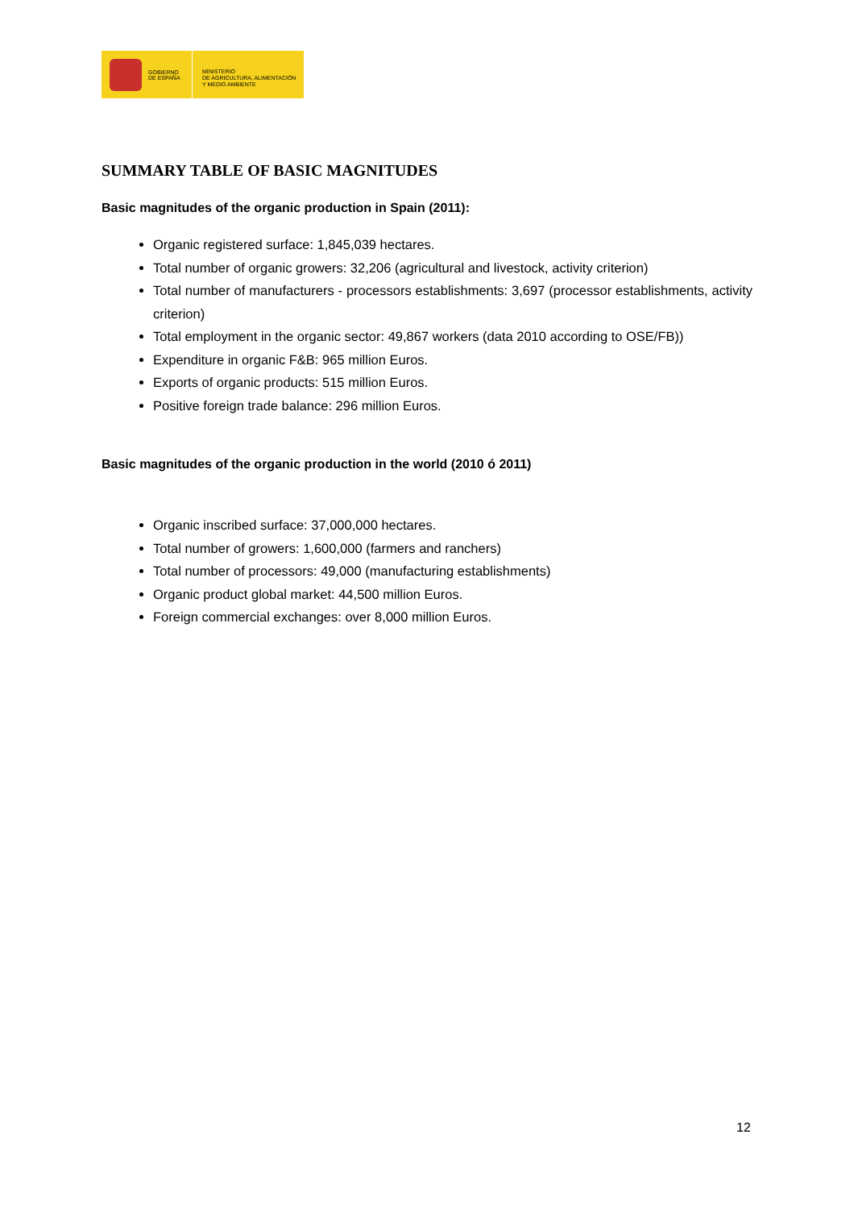GOBIERNO
DE ESPAÑA
MINISTERIO
DE AGRICULTURA, ALIMENTACIÓN
Y MEDIO AMBIENTE
SUMMARY TABLE OF BASIC MAGNITUDES
Basic magnitudes of the organic production in Spain (2011):
Organic registered surface: 1,845,039 hectares.
Total number of organic growers: 32,206 (agricultural and livestock, activity criterion)
Total number of manufacturers - processors establishments: 3,697 (processor establishments, activity criterion)
Total employment in the organic sector: 49,867 workers (data 2010 according to OSE/FB))
Expenditure in organic F&B: 965 million Euros.
Exports of organic products: 515 million Euros.
Positive foreign trade balance: 296 million Euros.
Basic magnitudes of the organic production in the world (2010 ó 2011)
Organic inscribed surface: 37,000,000 hectares.
Total number of growers: 1,600,000 (farmers and ranchers)
Total number of processors: 49,000 (manufacturing establishments)
Organic product global market: 44,500 million Euros.
Foreign commercial exchanges: over 8,000 million Euros.
12